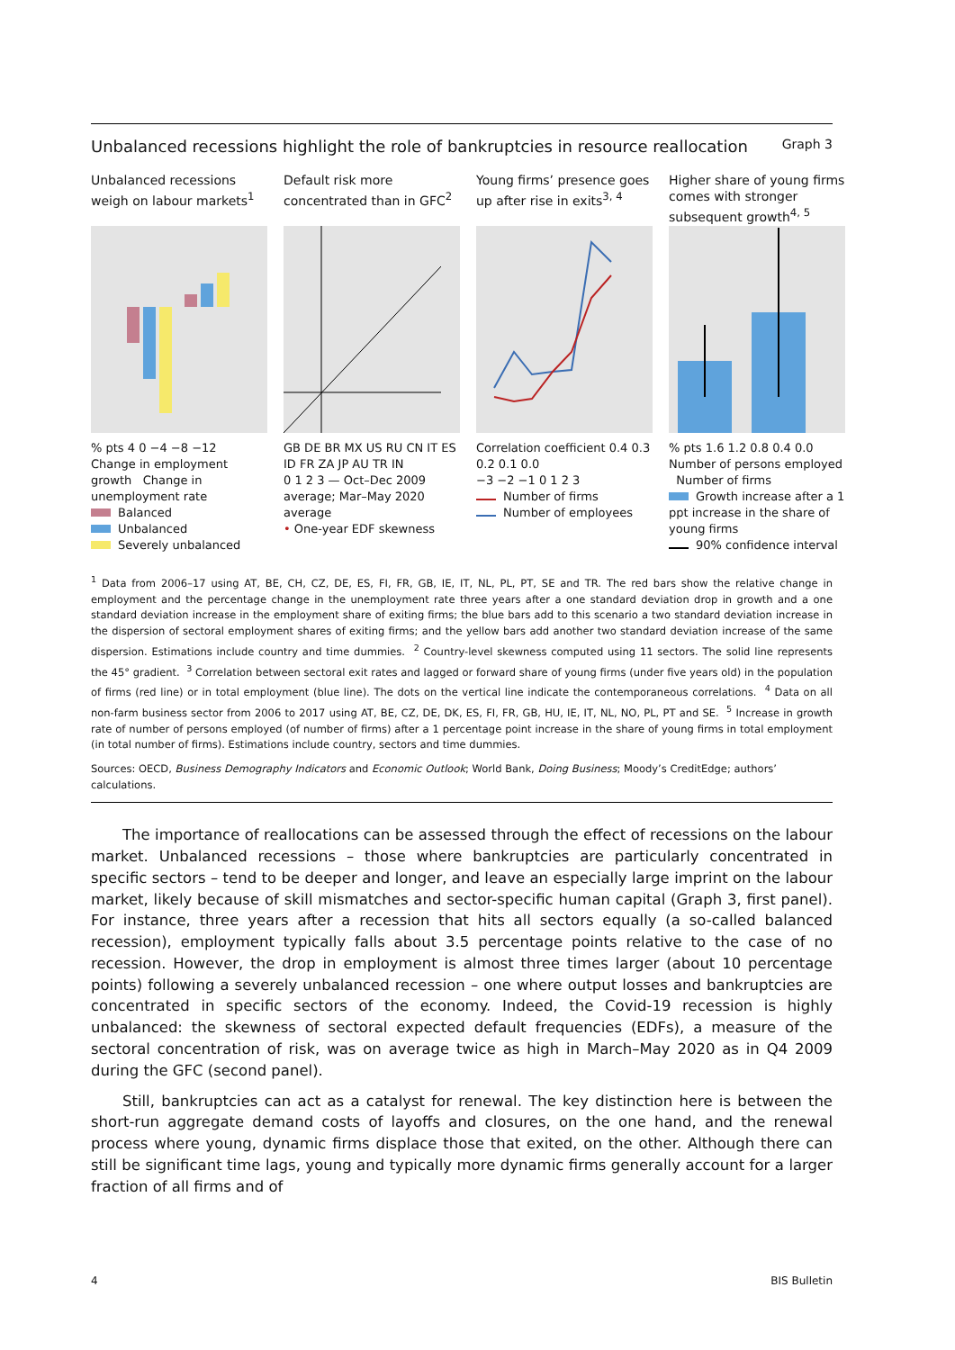Unbalanced recessions highlight the role of bankruptcies in resource reallocation Graph 3
Unbalanced recessions weigh on labour markets<sup>1</sup>
% pts 4 0 −4 −8 −12
Change in employment growth Change in unemployment rate
Balanced
Unbalanced
Severely unbalanced
Default risk more concentrated than in GFC<sup>2</sup>
GB DE BR MX US RU CN IT ES ID FR ZA JP AU TR IN
0 1 2 3 — Oct–Dec 2009 average; Mar–May 2020 average
• One-year EDF skewness
Young firms’ presence goes up after rise in exits<sup>3, 4</sup>
Correlation coefficient 0.4 0.3 0.2 0.1 0.0
−3 −2 −1 0 1 2 3
Number of firms
Number of employees
Higher share of young firms comes with stronger subsequent growth<sup>4, 5</sup>
% pts 1.6 1.2 0.8 0.4 0.0
Number of persons employed Number of firms
Growth increase after a 1 ppt increase in the share of young firms
90% confidence interval
<sup>1</sup> Data from 2006–17 using AT, BE, CH, CZ, DE, ES, FI, FR, GB, IE, IT, NL, PL, PT, SE and TR. The red bars show the relative change in employment and the percentage change in the unemployment rate three years after a one standard deviation drop in growth and a one standard deviation increase in the employment share of exiting firms; the blue bars add to this scenario a two standard deviation increase in the dispersion of sectoral employment shares of exiting firms; and the yellow bars add another two standard deviation increase of the same dispersion. Estimations include country and time dummies. <sup>2</sup> Country-level skewness computed using 11 sectors. The solid line represents the 45° gradient. <sup>3</sup> Correlation between sectoral exit rates and lagged or forward share of young firms (under five years old) in the population of firms (red line) or in total employment (blue line). The dots on the vertical line indicate the contemporaneous correlations. <sup>4</sup> Data on all non-farm business sector from 2006 to 2017 using AT, BE, CZ, DE, DK, ES, FI, FR, GB, HU, IE, IT, NL, NO, PL, PT and SE. <sup>5</sup> Increase in growth rate of number of persons employed (of number of firms) after a 1 percentage point increase in the share of young firms in total employment (in total number of firms). Estimations include country, sectors and time dummies.
Sources: OECD, Business Demography Indicators and Economic Outlook; World Bank, Doing Business; Moody’s CreditEdge; authors’ calculations.
The importance of reallocations can be assessed through the effect of recessions on the labour market. Unbalanced recessions – those where bankruptcies are particularly concentrated in specific sectors – tend to be deeper and longer, and leave an especially large imprint on the labour market, likely because of skill mismatches and sector-specific human capital (Graph 3, first panel). For instance, three years after a recession that hits all sectors equally (a so-called balanced recession), employment typically falls about 3.5 percentage points relative to the case of no recession. However, the drop in employment is almost three times larger (about 10 percentage points) following a severely unbalanced recession – one where output losses and bankruptcies are concentrated in specific sectors of the economy. Indeed, the Covid-19 recession is highly unbalanced: the skewness of sectoral expected default frequencies (EDFs), a measure of the sectoral concentration of risk, was on average twice as high in March–May 2020 as in Q4 2009 during the GFC (second panel).
Still, bankruptcies can act as a catalyst for renewal. The key distinction here is between the short-run aggregate demand costs of layoffs and closures, on the one hand, and the renewal process where young, dynamic firms displace those that exited, on the other. Although there can still be significant time lags, young and typically more dynamic firms generally account for a larger fraction of all firms and of
4 BIS Bulletin